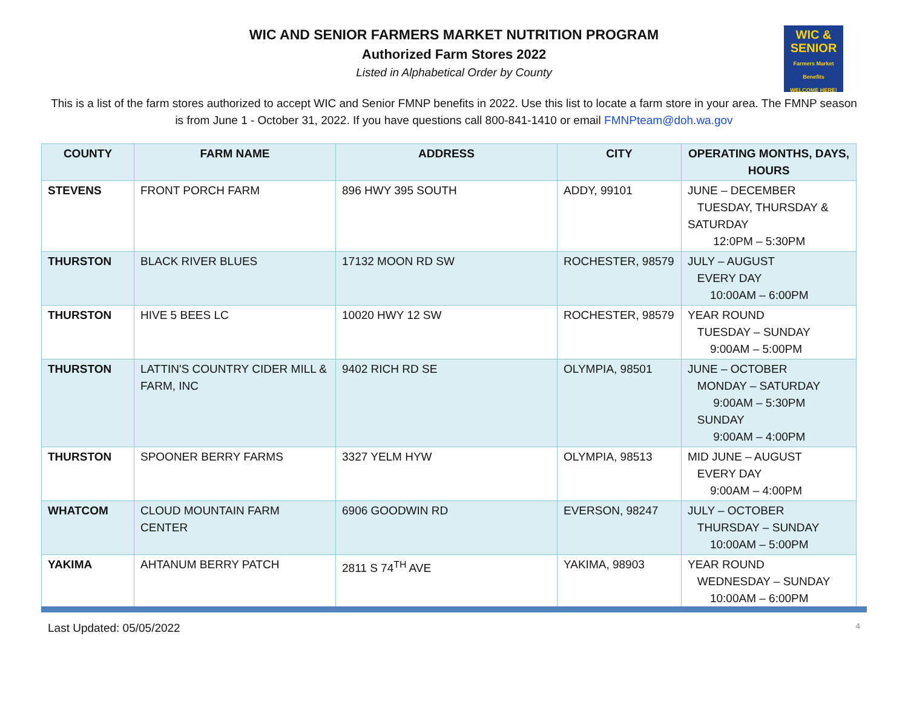WIC &
SENIOR
Farmers Market Benefits
WELCOME HERE!
WIC AND SENIOR FARMERS MARKET NUTRITION PROGRAM
Authorized Farm Stores 2022
Listed in Alphabetical Order by County
This is a list of the farm stores authorized to accept WIC and Senior FMNP benefits in 2022. Use this list to locate a farm store in your area. The FMNP season is from June 1 - October 31, 2022. If you have questions call 800-841-1410 or email FMNPteam@doh.wa.gov
| COUNTY | FARM NAME | ADDRESS | CITY | OPERATING MONTHS, DAYS, HOURS |
| --- | --- | --- | --- | --- |
| STEVENS | FRONT PORCH FARM | 896 HWY 395 SOUTH | ADDY, 99101 | JUNE – DECEMBER TUESDAY, THURSDAY & SATURDAY 12:0PM – 5:30PM |
| THURSTON | BLACK RIVER BLUES | 17132 MOON RD SW | ROCHESTER, 98579 | JULY – AUGUST EVERY DAY 10:00AM – 6:00PM |
| THURSTON | HIVE 5 BEES LC | 10020 HWY 12 SW | ROCHESTER, 98579 | YEAR ROUND TUESDAY – SUNDAY 9:00AM – 5:00PM |
| THURSTON | LATTIN'S COUNTRY CIDER MILL & FARM, INC | 9402 RICH RD SE | OLYMPIA, 98501 | JUNE – OCTOBER MONDAY – SATURDAY 9:00AM – 5:30PM SUNDAY 9:00AM – 4:00PM |
| THURSTON | SPOONER BERRY FARMS | 3327 YELM HYW | OLYMPIA, 98513 | MID JUNE – AUGUST EVERY DAY 9:00AM – 4:00PM |
| WHATCOM | CLOUD MOUNTAIN FARM CENTER | 6906 GOODWIN RD | EVERSON, 98247 | JULY – OCTOBER THURSDAY – SUNDAY 10:00AM – 5:00PM |
| YAKIMA | AHTANUM BERRY PATCH | 2811 S 74<sup>TH</sup> AVE | YAKIMA, 98903 | YEAR ROUND WEDNESDAY – SUNDAY 10:00AM – 6:00PM |
Last Updated: 05/05/2022 4